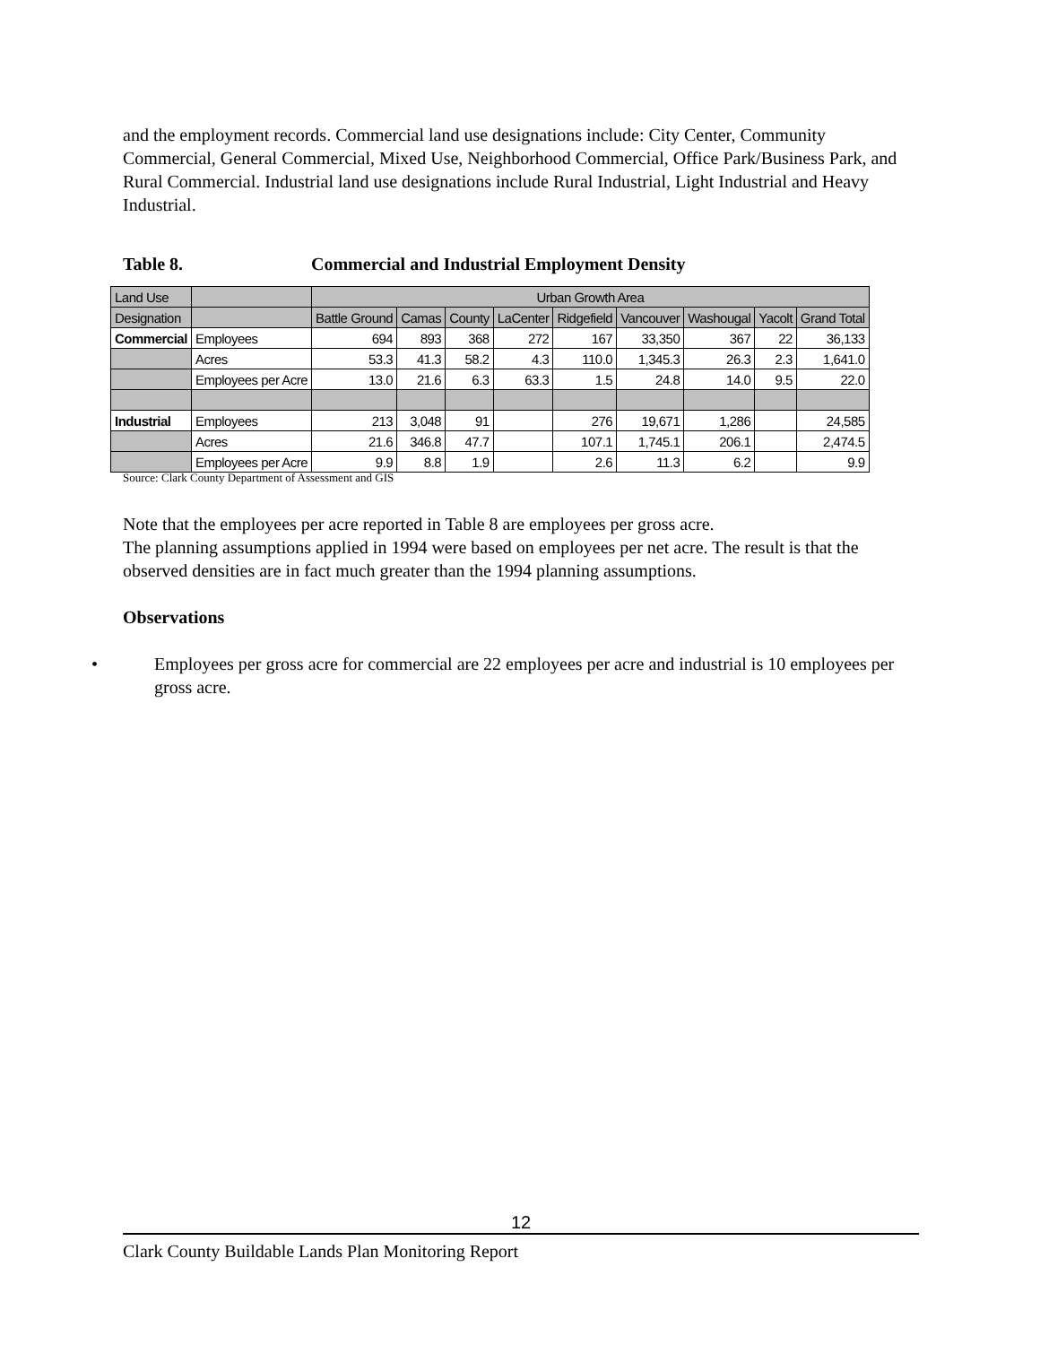and the employment records. Commercial land use designations include: City Center, Community Commercial, General Commercial, Mixed Use, Neighborhood Commercial, Office Park/Business Park, and Rural Commercial. Industrial land use designations include Rural Industrial, Light Industrial and Heavy Industrial.
Table 8. Commercial and Industrial Employment Density
| Land Use | | Urban Growth Area | | | | | | | | |
| Designation | | Battle Ground | Camas | County | LaCenter | Ridgefield | Vancouver | Washougal | Yacolt | Grand Total |
| Commercial | Employees | 694 | 893 | 368 | 272 | 167 | 33,350 | 367 | 22 | 36,133 |
| | Acres | 53.3 | 41.3 | 58.2 | 4.3 | 110.0 | 1,345.3 | 26.3 | 2.3 | 1,641.0 |
| | Employees per Acre | 13.0 | 21.6 | 6.3 | 63.3 | 1.5 | 24.8 | 14.0 | 9.5 | 22.0 |
| Industrial | Employees | 213 | 3,048 | 91 | | 276 | 19,671 | 1,286 | | 24,585 |
| | Acres | 21.6 | 346.8 | 47.7 | | 107.1 | 1,745.1 | 206.1 | | 2,474.5 |
| | Employees per Acre | 9.9 | 8.8 | 1.9 | | 2.6 | 11.3 | 6.2 | | 9.9 |
Source: Clark County Department of Assessment and GIS
Note that the employees per acre reported in Table 8 are employees per gross acre.
The planning assumptions applied in 1994 were based on employees per net acre. The result is that the observed densities are in fact much greater than the 1994 planning assumptions.
Observations
• Employees per gross acre for commercial are 22 employees per acre and industrial is 10 employees per gross acre.
12
Clark County Buildable Lands Plan Monitoring Report